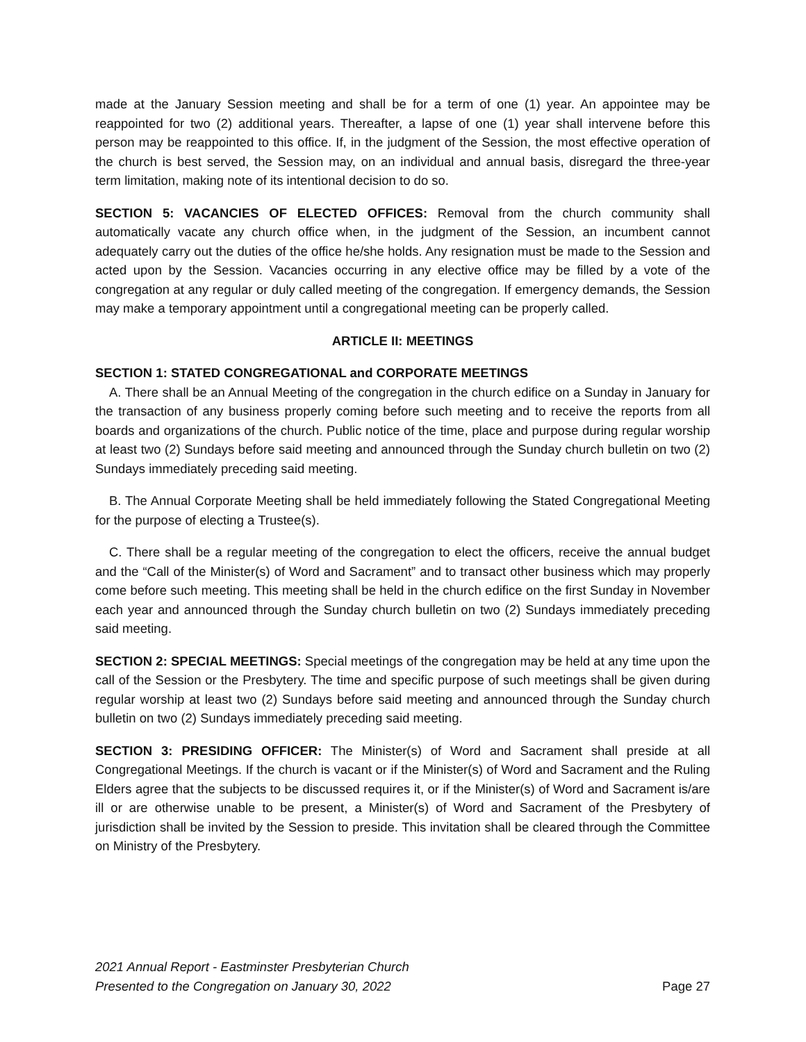made at the January Session meeting and shall be for a term of one (1) year. An appointee may be reappointed for two (2) additional years. Thereafter, a lapse of one (1) year shall intervene before this person may be reappointed to this office. If, in the judgment of the Session, the most effective operation of the church is best served, the Session may, on an individual and annual basis, disregard the three-year term limitation, making note of its intentional decision to do so.
SECTION 5: VACANCIES OF ELECTED OFFICES: Removal from the church community shall automatically vacate any church office when, in the judgment of the Session, an incumbent cannot adequately carry out the duties of the office he/she holds. Any resignation must be made to the Session and acted upon by the Session. Vacancies occurring in any elective office may be filled by a vote of the congregation at any regular or duly called meeting of the congregation. If emergency demands, the Session may make a temporary appointment until a congregational meeting can be properly called.
ARTICLE II: MEETINGS
SECTION 1: STATED CONGREGATIONAL and CORPORATE MEETINGS
A. There shall be an Annual Meeting of the congregation in the church edifice on a Sunday in January for the transaction of any business properly coming before such meeting and to receive the reports from all boards and organizations of the church. Public notice of the time, place and purpose during regular worship at least two (2) Sundays before said meeting and announced through the Sunday church bulletin on two (2) Sundays immediately preceding said meeting.
B. The Annual Corporate Meeting shall be held immediately following the Stated Congregational Meeting for the purpose of electing a Trustee(s).
C. There shall be a regular meeting of the congregation to elect the officers, receive the annual budget and the “Call of the Minister(s) of Word and Sacrament” and to transact other business which may properly come before such meeting. This meeting shall be held in the church edifice on the first Sunday in November each year and announced through the Sunday church bulletin on two (2) Sundays immediately preceding said meeting.
SECTION 2: SPECIAL MEETINGS: Special meetings of the congregation may be held at any time upon the call of the Session or the Presbytery. The time and specific purpose of such meetings shall be given during regular worship at least two (2) Sundays before said meeting and announced through the Sunday church bulletin on two (2) Sundays immediately preceding said meeting.
SECTION 3: PRESIDING OFFICER: The Minister(s) of Word and Sacrament shall preside at all Congregational Meetings. If the church is vacant or if the Minister(s) of Word and Sacrament and the Ruling Elders agree that the subjects to be discussed requires it, or if the Minister(s) of Word and Sacrament is/are ill or are otherwise unable to be present, a Minister(s) of Word and Sacrament of the Presbytery of jurisdiction shall be invited by the Session to preside. This invitation shall be cleared through the Committee on Ministry of the Presbytery.
2021 Annual Report - Eastminster Presbyterian Church
Presented to the Congregation on January 30, 2022
Page 27